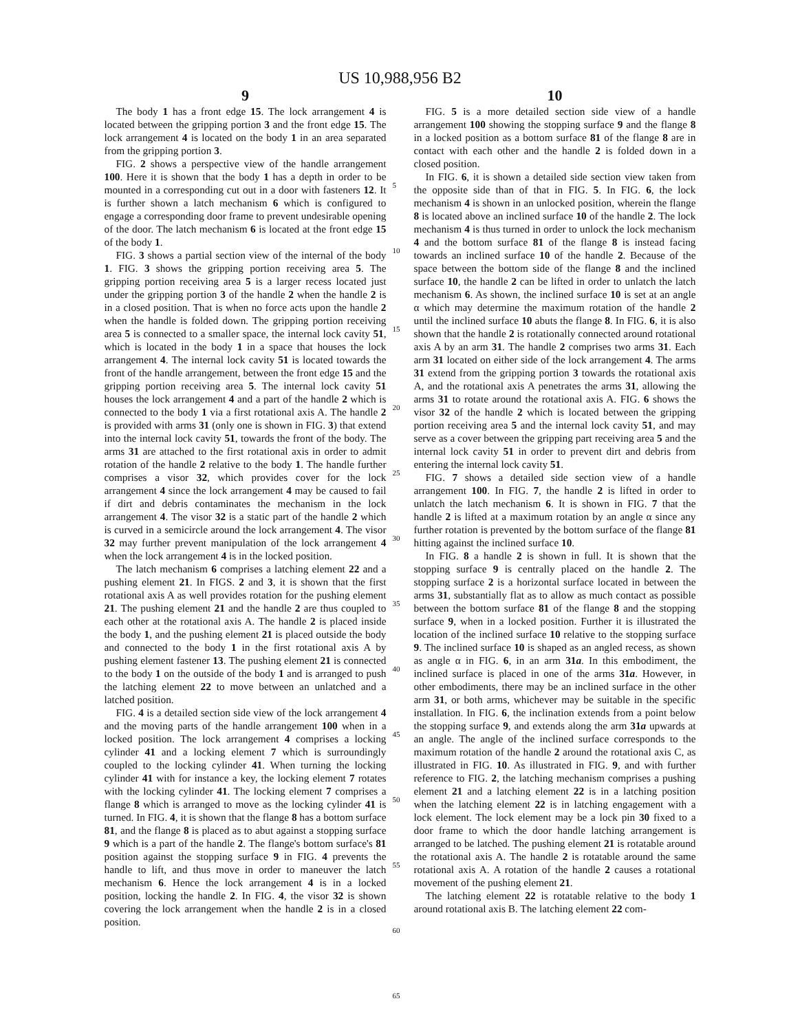US 10,988,956 B2
9
The body 1 has a front edge 15. The lock arrangement 4 is located between the gripping portion 3 and the front edge 15. The lock arrangement 4 is located on the body 1 in an area separated from the gripping portion 3.
FIG. 2 shows a perspective view of the handle arrangement 100. Here it is shown that the body 1 has a depth in order to be mounted in a corresponding cut out in a door with fasteners 12. It is further shown a latch mechanism 6 which is configured to engage a corresponding door frame to prevent undesirable opening of the door. The latch mechanism 6 is located at the front edge 15 of the body 1.
FIG. 3 shows a partial section view of the internal of the body 1. FIG. 3 shows the gripping portion receiving area 5. The gripping portion receiving area 5 is a larger recess located just under the gripping portion 3 of the handle 2 when the handle 2 is in a closed position. That is when no force acts upon the handle 2 when the handle is folded down. The gripping portion receiving area 5 is connected to a smaller space, the internal lock cavity 51, which is located in the body 1 in a space that houses the lock arrangement 4. The internal lock cavity 51 is located towards the front of the handle arrangement, between the front edge 15 and the gripping portion receiving area 5. The internal lock cavity 51 houses the lock arrangement 4 and a part of the handle 2 which is connected to the body 1 via a first rotational axis A. The handle 2 is provided with arms 31 (only one is shown in FIG. 3) that extend into the internal lock cavity 51, towards the front of the body. The arms 31 are attached to the first rotational axis in order to admit rotation of the handle 2 relative to the body 1. The handle further comprises a visor 32, which provides cover for the lock arrangement 4 since the lock arrangement 4 may be caused to fail if dirt and debris contaminates the mechanism in the lock arrangement 4. The visor 32 is a static part of the handle 2 which is curved in a semicircle around the lock arrangement 4. The visor 32 may further prevent manipulation of the lock arrangement 4 when the lock arrangement 4 is in the locked position.
The latch mechanism 6 comprises a latching element 22 and a pushing element 21. In FIGS. 2 and 3, it is shown that the first rotational axis A as well provides rotation for the pushing element 21. The pushing element 21 and the handle 2 are thus coupled to each other at the rotational axis A. The handle 2 is placed inside the body 1, and the pushing element 21 is placed outside the body and connected to the body 1 in the first rotational axis A by pushing element fastener 13. The pushing element 21 is connected to the body 1 on the outside of the body 1 and is arranged to push the latching element 22 to move between an unlatched and a latched position.
FIG. 4 is a detailed section side view of the lock arrangement 4 and the moving parts of the handle arrangement 100 when in a locked position. The lock arrangement 4 comprises a locking cylinder 41 and a locking element 7 which is surroundingly coupled to the locking cylinder 41. When turning the locking cylinder 41 with for instance a key, the locking element 7 rotates with the locking cylinder 41. The locking element 7 comprises a flange 8 which is arranged to move as the locking cylinder 41 is turned. In FIG. 4, it is shown that the flange 8 has a bottom surface 81, and the flange 8 is placed as to abut against a stopping surface 9 which is a part of the handle 2. The flange's bottom surface's 81 position against the stopping surface 9 in FIG. 4 prevents the handle to lift, and thus move in order to maneuver the latch mechanism 6. Hence the lock arrangement 4 is in a locked position, locking the handle 2. In FIG. 4, the visor 32 is shown covering the lock arrangement when the handle 2 is in a closed position.
5
10
15
20
25
30
35
40
45
50
55
60
65
10
FIG. 5 is a more detailed section side view of a handle arrangement 100 showing the stopping surface 9 and the flange 8 in a locked position as a bottom surface 81 of the flange 8 are in contact with each other and the handle 2 is folded down in a closed position.
In FIG. 6, it is shown a detailed side section view taken from the opposite side than of that in FIG. 5. In FIG. 6, the lock mechanism 4 is shown in an unlocked position, wherein the flange 8 is located above an inclined surface 10 of the handle 2. The lock mechanism 4 is thus turned in order to unlock the lock mechanism 4 and the bottom surface 81 of the flange 8 is instead facing towards an inclined surface 10 of the handle 2. Because of the space between the bottom side of the flange 8 and the inclined surface 10, the handle 2 can be lifted in order to unlatch the latch mechanism 6. As shown, the inclined surface 10 is set at an angle α which may determine the maximum rotation of the handle 2 until the inclined surface 10 abuts the flange 8. In FIG. 6, it is also shown that the handle 2 is rotationally connected around rotational axis A by an arm 31. The handle 2 comprises two arms 31. Each arm 31 located on either side of the lock arrangement 4. The arms 31 extend from the gripping portion 3 towards the rotational axis A, and the rotational axis A penetrates the arms 31, allowing the arms 31 to rotate around the rotational axis A. FIG. 6 shows the visor 32 of the handle 2 which is located between the gripping portion receiving area 5 and the internal lock cavity 51, and may serve as a cover between the gripping part receiving area 5 and the internal lock cavity 51 in order to prevent dirt and debris from entering the internal lock cavity 51.
FIG. 7 shows a detailed side section view of a handle arrangement 100. In FIG. 7, the handle 2 is lifted in order to unlatch the latch mechanism 6. It is shown in FIG. 7 that the handle 2 is lifted at a maximum rotation by an angle α since any further rotation is prevented by the bottom surface of the flange 81 hitting against the inclined surface 10.
In FIG. 8 a handle 2 is shown in full. It is shown that the stopping surface 9 is centrally placed on the handle 2. The stopping surface 2 is a horizontal surface located in between the arms 31, substantially flat as to allow as much contact as possible between the bottom surface 81 of the flange 8 and the stopping surface 9, when in a locked position. Further it is illustrated the location of the inclined surface 10 relative to the stopping surface 9. The inclined surface 10 is shaped as an angled recess, as shown as angle α in FIG. 6, in an arm 31a. In this embodiment, the inclined surface is placed in one of the arms 31a. However, in other embodiments, there may be an inclined surface in the other arm 31, or both arms, whichever may be suitable in the specific installation. In FIG. 6, the inclination extends from a point below the stopping surface 9, and extends along the arm 31a upwards at an angle. The angle of the inclined surface corresponds to the maximum rotation of the handle 2 around the rotational axis C, as illustrated in FIG. 10. As illustrated in FIG. 9, and with further reference to FIG. 2, the latching mechanism comprises a pushing element 21 and a latching element 22 is in a latching position when the latching element 22 is in latching engagement with a lock element. The lock element may be a lock pin 30 fixed to a door frame to which the door handle latching arrangement is arranged to be latched. The pushing element 21 is rotatable around the rotational axis A. The handle 2 is rotatable around the same rotational axis A. A rotation of the handle 2 causes a rotational movement of the pushing element 21.
The latching element 22 is rotatable relative to the body 1 around rotational axis B. The latching element 22 com-